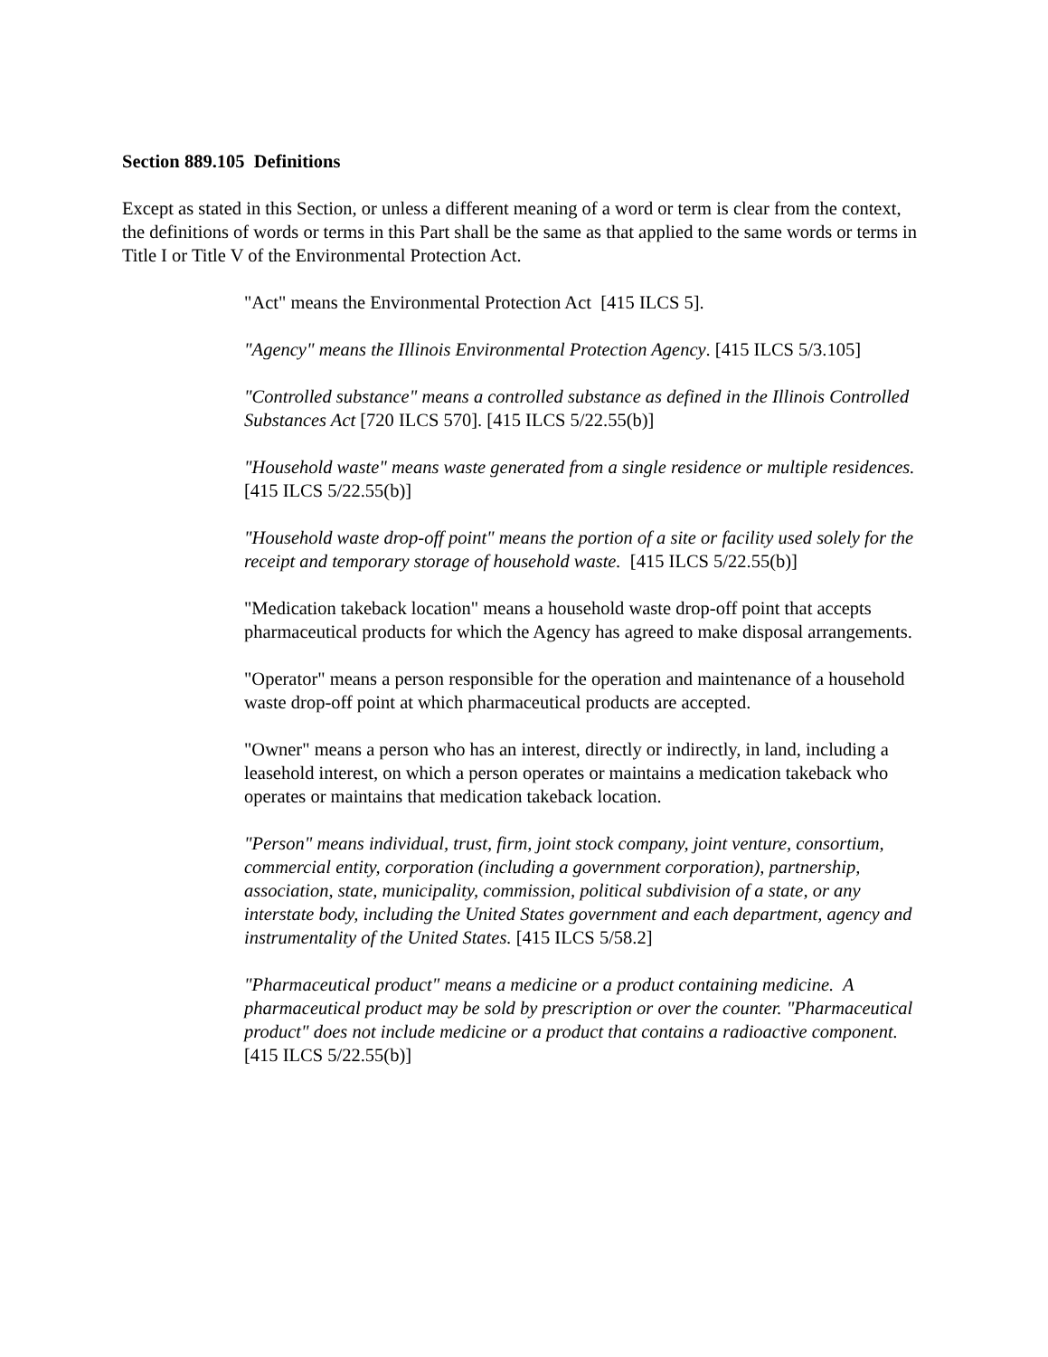Section 889.105 Definitions
Except as stated in this Section, or unless a different meaning of a word or term is clear from the context, the definitions of words or terms in this Part shall be the same as that applied to the same words or terms in Title I or Title V of the Environmental Protection Act.
"Act" means the Environmental Protection Act [415 ILCS 5].
"Agency" means the Illinois Environmental Protection Agency. [415 ILCS 5/3.105]
"Controlled substance" means a controlled substance as defined in the Illinois Controlled Substances Act [720 ILCS 570]. [415 ILCS 5/22.55(b)]
"Household waste" means waste generated from a single residence or multiple residences. [415 ILCS 5/22.55(b)]
"Household waste drop-off point" means the portion of a site or facility used solely for the receipt and temporary storage of household waste. [415 ILCS 5/22.55(b)]
"Medication takeback location" means a household waste drop-off point that accepts pharmaceutical products for which the Agency has agreed to make disposal arrangements.
"Operator" means a person responsible for the operation and maintenance of a household waste drop-off point at which pharmaceutical products are accepted.
"Owner" means a person who has an interest, directly or indirectly, in land, including a leasehold interest, on which a person operates or maintains a medication takeback who operates or maintains that medication takeback location.
"Person" means individual, trust, firm, joint stock company, joint venture, consortium, commercial entity, corporation (including a government corporation), partnership, association, state, municipality, commission, political subdivision of a state, or any interstate body, including the United States government and each department, agency and instrumentality of the United States. [415 ILCS 5/58.2]
"Pharmaceutical product" means a medicine or a product containing medicine. A pharmaceutical product may be sold by prescription or over the counter. "Pharmaceutical product" does not include medicine or a product that contains a radioactive component. [415 ILCS 5/22.55(b)]